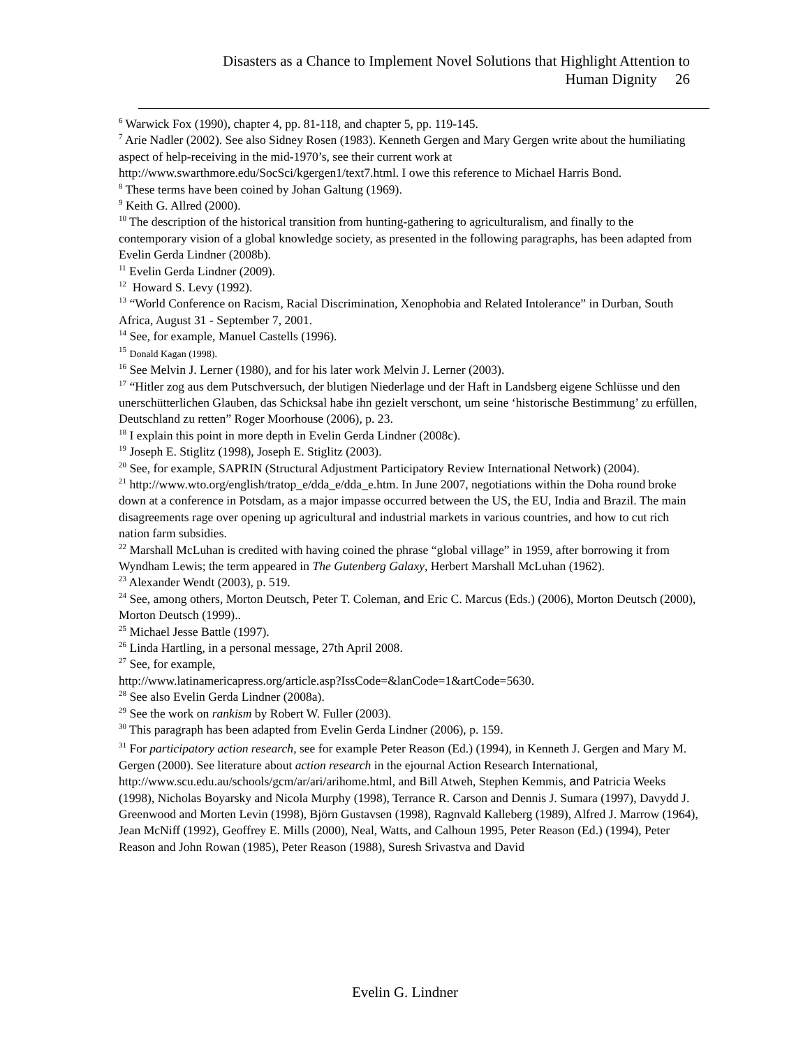Disasters as a Chance to Implement Novel Solutions that Highlight Attention to
Human Dignity 26
<sup>6</sup> Warwick Fox (1990), chapter 4, pp. 81-118, and chapter 5, pp. 119-145.
<sup>7</sup> Arie Nadler (2002). See also Sidney Rosen (1983). Kenneth Gergen and Mary Gergen write about the humiliating aspect of help-receiving in the mid-1970’s, see their current work at http://www.swarthmore.edu/SocSci/kgergen1/text7.html. I owe this reference to Michael Harris Bond.
<sup>8</sup> These terms have been coined by Johan Galtung (1969).
<sup>9</sup> Keith G. Allred (2000).
<sup>10</sup> The description of the historical transition from hunting-gathering to agriculturalism, and finally to the contemporary vision of a global knowledge society, as presented in the following paragraphs, has been adapted from Evelin Gerda Lindner (2008b).
<sup>11</sup> Evelin Gerda Lindner (2009).
<sup>12</sup> Howard S. Levy (1992).
<sup>13</sup> “World Conference on Racism, Racial Discrimination, Xenophobia and Related Intolerance” in Durban, South Africa, August 31 - September 7, 2001.
<sup>14</sup> See, for example, Manuel Castells (1996).
<sup>15</sup> Donald Kagan (1998).
<sup>16</sup> See Melvin J. Lerner (1980), and for his later work Melvin J. Lerner (2003).
<sup>17</sup> “Hitler zog aus dem Putschversuch, der blutigen Niederlage und der Haft in Landsberg eigene Schlüsse und den unerschütterlichen Glauben, das Schicksal habe ihn gezielt verschont, um seine ‘historische Bestimmung’ zu erfüllen, Deutschland zu retten” Roger Moorhouse (2006), p. 23.
<sup>18</sup> I explain this point in more depth in Evelin Gerda Lindner (2008c).
<sup>19</sup> Joseph E. Stiglitz (1998), Joseph E. Stiglitz (2003).
<sup>20</sup> See, for example, SAPRIN (Structural Adjustment Participatory Review International Network) (2004).
<sup>21</sup> http://www.wto.org/english/tratop_e/dda_e/dda_e.htm. In June 2007, negotiations within the Doha round broke down at a conference in Potsdam, as a major impasse occurred between the US, the EU, India and Brazil. The main disagreements rage over opening up agricultural and industrial markets in various countries, and how to cut rich nation farm subsidies.
<sup>22</sup> Marshall McLuhan is credited with having coined the phrase “global village” in 1959, after borrowing it from Wyndham Lewis; the term appeared in The Gutenberg Galaxy, Herbert Marshall McLuhan (1962).
<sup>23</sup> Alexander Wendt (2003), p. 519.
<sup>24</sup> See, among others, Morton Deutsch, Peter T. Coleman, and Eric C. Marcus (Eds.) (2006), Morton Deutsch (2000), Morton Deutsch (1999)..
<sup>25</sup> Michael Jesse Battle (1997).
<sup>26</sup> Linda Hartling, in a personal message, 27th April 2008.
<sup>27</sup> See, for example,
http://www.latinamericapress.org/article.asp?IssCode=&lanCode=1&artCode=5630.
<sup>28</sup> See also Evelin Gerda Lindner (2008a).
<sup>29</sup> See the work on rankism by Robert W. Fuller (2003).
<sup>30</sup> This paragraph has been adapted from Evelin Gerda Lindner (2006), p. 159.
<sup>31</sup> For participatory action research, see for example Peter Reason (Ed.) (1994), in Kenneth J. Gergen and Mary M. Gergen (2000). See literature about action research in the ejournal Action Research International, http://www.scu.edu.au/schools/gcm/ar/ari/arihome.html, and Bill Atweh, Stephen Kemmis, and Patricia Weeks (1998), Nicholas Boyarsky and Nicola Murphy (1998), Terrance R. Carson and Dennis J. Sumara (1997), Davydd J. Greenwood and Morten Levin (1998), Björn Gustavsen (1998), Ragnvald Kalleberg (1989), Alfred J. Marrow (1964), Jean McNiff (1992), Geoffrey E. Mills (2000), Neal, Watts, and Calhoun 1995, Peter Reason (Ed.) (1994), Peter Reason and John Rowan (1985), Peter Reason (1988), Suresh Srivastva and David
Evelin G. Lindner